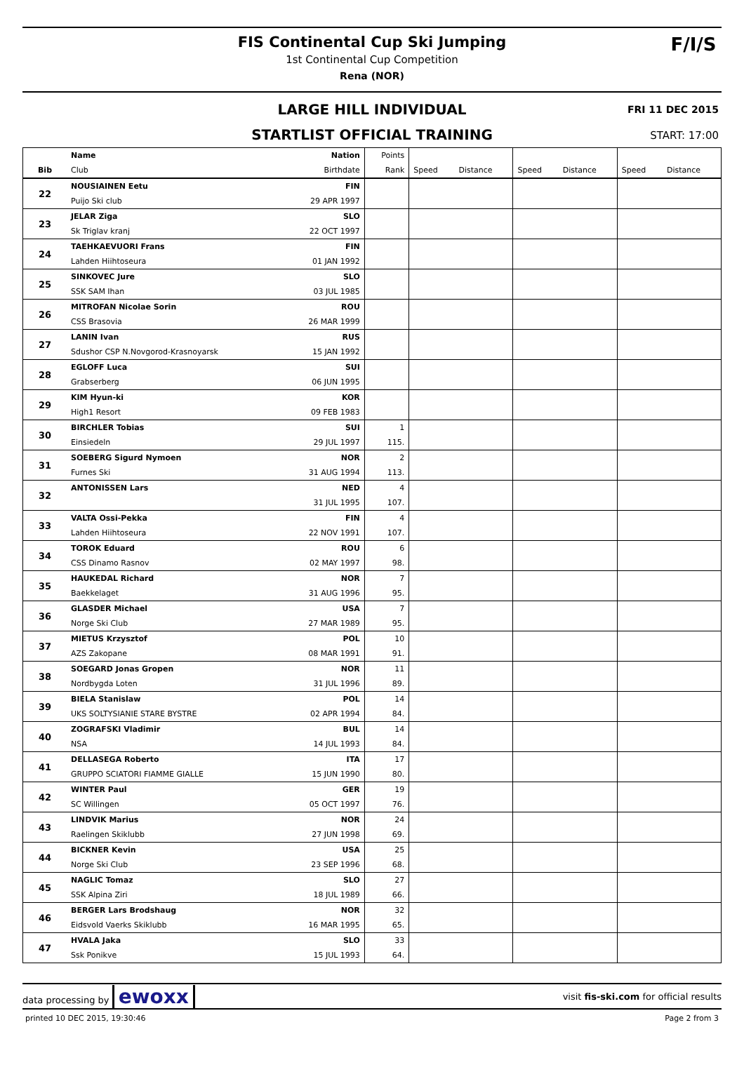FIS Continental Cup Ski Jumping
1st Continental Cup Competition
Rena (NOR)
F/I/S
LARGE HILL INDIVIDUAL
FRI 11 DEC 2015
STARTLIST OFFICIAL TRAINING
START: 17:00
| | Name | Nation | Points | | | | | | |
| --- | --- | --- | --- | --- | --- | --- | --- | --- | --- |
| Bib | Club | Birthdate | Rank | Speed | Distance | Speed | Distance | Speed | Distance |
| 22 | NOUSIAINEN Eetu | FIN | | | | | | | |
| | Puijo Ski club | 29 APR 1997 | | | | | | | |
| 23 | JELAR Ziga | SLO | | | | | | | |
| | Sk Triglav kranj | 22 OCT 1997 | | | | | | | |
| 24 | TAEHKAEVUORI Frans | FIN | | | | | | | |
| | Lahden Hiihtoseura | 01 JAN 1992 | | | | | | | |
| 25 | SINKOVEC Jure | SLO | | | | | | | |
| | SSK SAM Ihan | 03 JUL 1985 | | | | | | | |
| 26 | MITROFAN Nicolae Sorin | ROU | | | | | | | |
| | CSS Brasovia | 26 MAR 1999 | | | | | | | |
| 27 | LANIN Ivan | RUS | | | | | | | |
| | Sdushor CSP N.Novgorod-Krasnoyarsk | 15 JAN 1992 | | | | | | | |
| 28 | EGLOFF Luca | SUI | | | | | | | |
| | Grabserberg | 06 JUN 1995 | | | | | | | |
| 29 | KIM Hyun-ki | KOR | | | | | | | |
| | High1 Resort | 09 FEB 1983 | | | | | | | |
| 30 | BIRCHLER Tobias | SUI | 1 | | | | | | |
| | Einsiedeln | 29 JUL 1997 | 115. | | | | | | |
| 31 | SOEBERG Sigurd Nymoen | NOR | 2 | | | | | | |
| | Furnes Ski | 31 AUG 1994 | 113. | | | | | | |
| 32 | ANTONISSEN Lars | NED | 4 | | | | | | |
| | | 31 JUL 1995 | 107. | | | | | | |
| 33 | VALTA Ossi-Pekka | FIN | 4 | | | | | | |
| | Lahden Hiihtoseura | 22 NOV 1991 | 107. | | | | | | |
| 34 | TOROK Eduard | ROU | 6 | | | | | | |
| | CSS Dinamo Rasnov | 02 MAY 1997 | 98. | | | | | | |
| 35 | HAUKEDAL Richard | NOR | 7 | | | | | | |
| | Baekkelaget | 31 AUG 1996 | 95. | | | | | | |
| 36 | GLASDER Michael | USA | 7 | | | | | | |
| | Norge Ski Club | 27 MAR 1989 | 95. | | | | | | |
| 37 | MIETUS Krzysztof | POL | 10 | | | | | | |
| | AZS Zakopane | 08 MAR 1991 | 91. | | | | | | |
| 38 | SOEGARD Jonas Gropen | NOR | 11 | | | | | | |
| | Nordbygda Loten | 31 JUL 1996 | 89. | | | | | | |
| 39 | BIELA Stanislaw | POL | 14 | | | | | | |
| | UKS SOLTYSIANIE STARE BYSTRE | 02 APR 1994 | 84. | | | | | | |
| 40 | ZOGRAFSKI Vladimir | BUL | 14 | | | | | | |
| | NSA | 14 JUL 1993 | 84. | | | | | | |
| 41 | DELLASEGA Roberto | ITA | 17 | | | | | | |
| | GRUPPO SCIATORI FIAMME GIALLE | 15 JUN 1990 | 80. | | | | | | |
| 42 | WINTER Paul | GER | 19 | | | | | | |
| | SC Willingen | 05 OCT 1997 | 76. | | | | | | |
| 43 | LINDVIK Marius | NOR | 24 | | | | | | |
| | Raelingen Skiklubb | 27 JUN 1998 | 69. | | | | | | |
| 44 | BICKNER Kevin | USA | 25 | | | | | | |
| | Norge Ski Club | 23 SEP 1996 | 68. | | | | | | |
| 45 | NAGLIC Tomaz | SLO | 27 | | | | | | |
| | SSK Alpina Ziri | 18 JUL 1989 | 66. | | | | | | |
| 46 | BERGER Lars Brodshaug | NOR | 32 | | | | | | |
| | Eidsvold Vaerks Skiklubb | 16 MAR 1995 | 65. | | | | | | |
| 47 | HVALA Jaka | SLO | 33 | | | | | | |
| | Ssk Ponikve | 15 JUL 1993 | 64. | | | | | | |
data processing by ewoxx visit fis-ski.com for official results
printed 10 DEC 2015, 19:30:46 Page 2 from 3